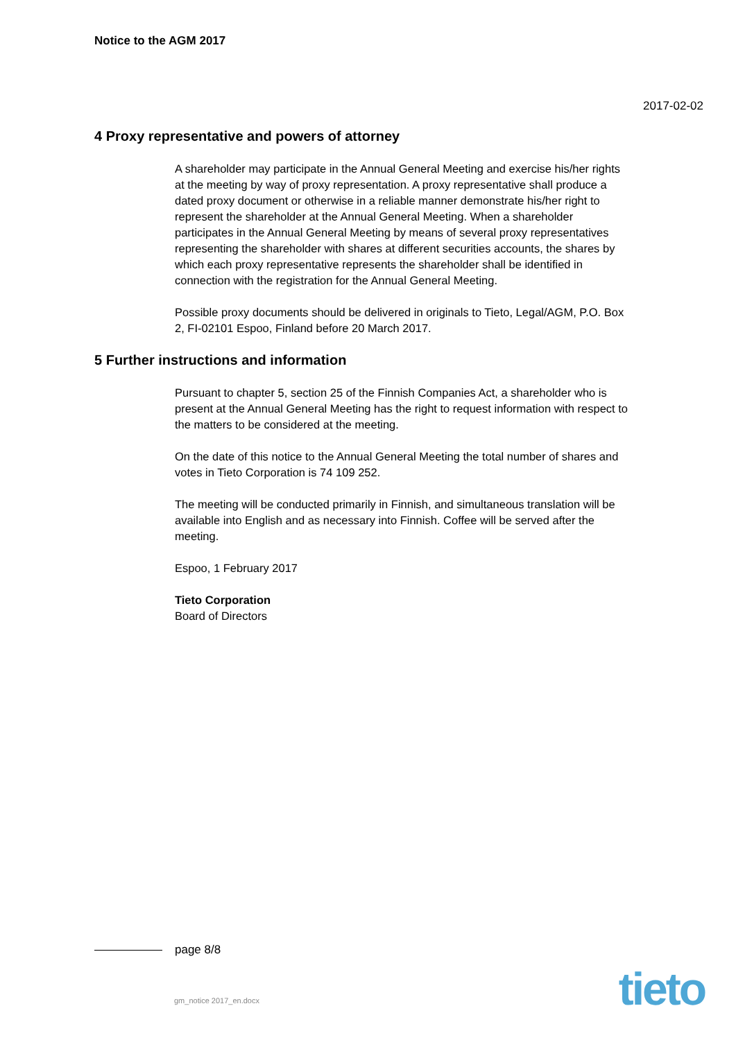Notice to the AGM 2017
2017-02-02
4 Proxy representative and powers of attorney
A shareholder may participate in the Annual General Meeting and exercise his/her rights at the meeting by way of proxy representation. A proxy representative shall produce a dated proxy document or otherwise in a reliable manner demonstrate his/her right to represent the shareholder at the Annual General Meeting. When a shareholder participates in the Annual General Meeting by means of several proxy representatives representing the shareholder with shares at different securities accounts, the shares by which each proxy representative represents the shareholder shall be identified in connection with the registration for the Annual General Meeting.
Possible proxy documents should be delivered in originals to Tieto, Legal/AGM, P.O. Box 2, FI-02101 Espoo, Finland before 20 March 2017.
5 Further instructions and information
Pursuant to chapter 5, section 25 of the Finnish Companies Act, a shareholder who is present at the Annual General Meeting has the right to request information with respect to the matters to be considered at the meeting.
On the date of this notice to the Annual General Meeting the total number of shares and votes in Tieto Corporation is 74 109 252.
The meeting will be conducted primarily in Finnish, and simultaneous translation will be available into English and as necessary into Finnish. Coffee will be served after the meeting.
Espoo, 1 February 2017
Tieto Corporation
Board of Directors
page 8/8
gm_notice 2017_en.docx tieto